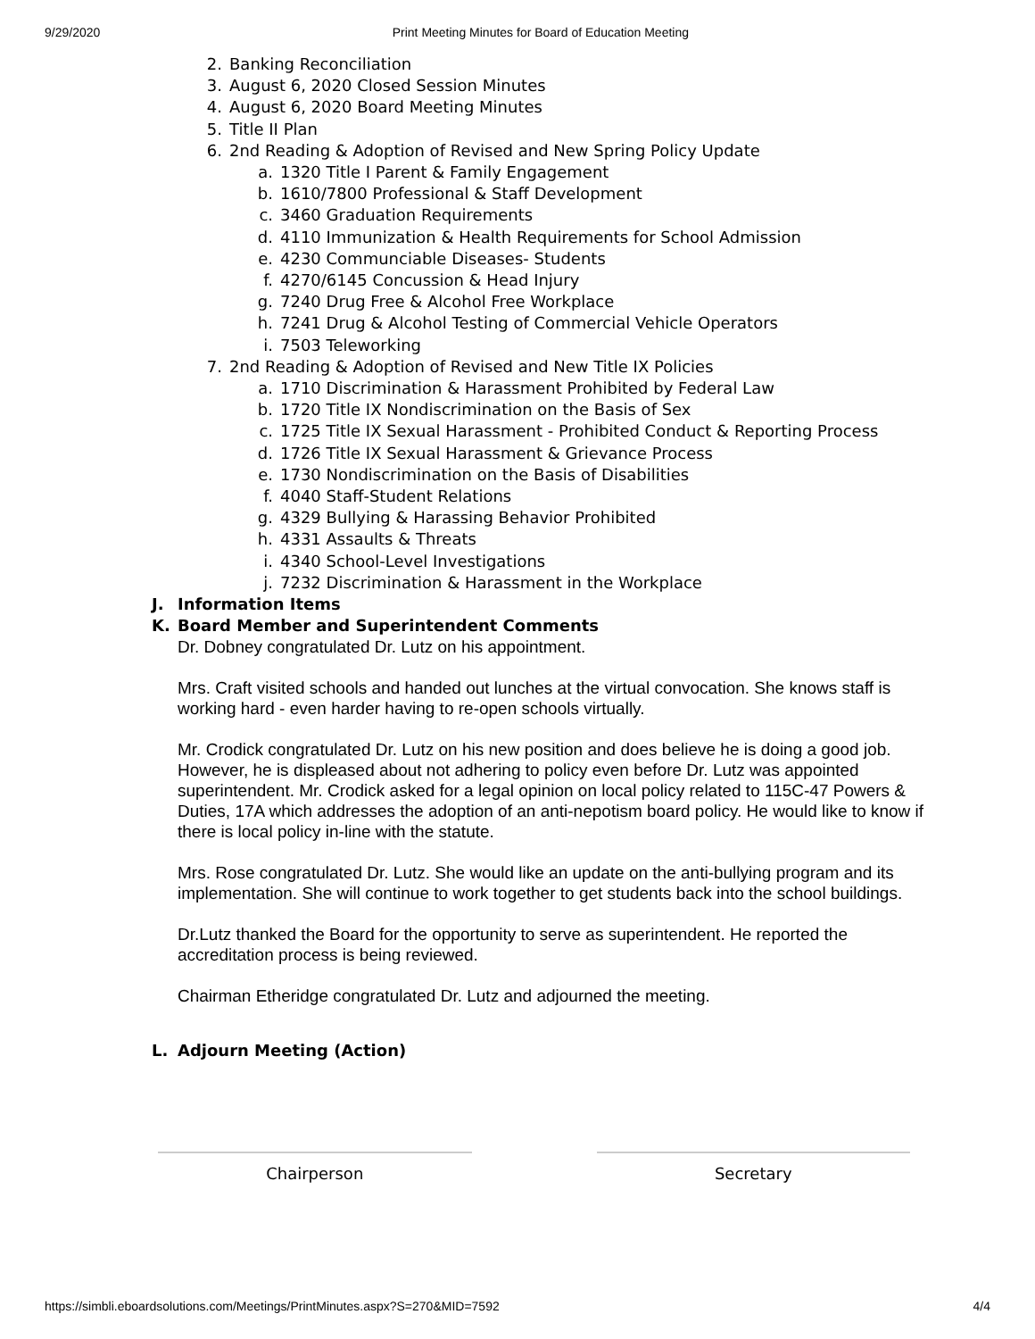9/29/2020 Print Meeting Minutes for Board of Education Meeting
2. Banking Reconciliation
3. August 6, 2020 Closed Session Minutes
4. August 6, 2020 Board Meeting Minutes
5. Title II Plan
6. 2nd Reading & Adoption of Revised and New Spring Policy Update
a. 1320 Title I Parent & Family Engagement
b. 1610/7800 Professional & Staff Development
c. 3460 Graduation Requirements
d. 4110 Immunization & Health Requirements for School Admission
e. 4230 Communciable Diseases- Students
f. 4270/6145 Concussion & Head Injury
g. 7240 Drug Free & Alcohol Free Workplace
h. 7241 Drug & Alcohol Testing of Commercial Vehicle Operators
i. 7503 Teleworking
7. 2nd Reading & Adoption of Revised and New Title IX Policies
a. 1710 Discrimination & Harassment Prohibited by Federal Law
b. 1720 Title IX Nondiscrimination on the Basis of Sex
c. 1725 Title IX Sexual Harassment - Prohibited Conduct & Reporting Process
d. 1726 Title IX Sexual Harassment & Grievance Process
e. 1730 Nondiscrimination on the Basis of Disabilities
f. 4040 Staff-Student Relations
g. 4329 Bullying & Harassing Behavior Prohibited
h. 4331 Assaults & Threats
i. 4340 School-Level Investigations
j. 7232 Discrimination & Harassment in the Workplace
J. Information Items
K. Board Member and Superintendent Comments
Dr. Dobney congratulated Dr. Lutz on his appointment.
Mrs. Craft visited schools and handed out lunches at the virtual convocation. She knows staff is working hard - even harder having to re-open schools virtually.
Mr. Crodick congratulated Dr. Lutz on his new position and does believe he is doing a good job. However, he is displeased about not adhering to policy even before Dr. Lutz was appointed superintendent. Mr. Crodick asked for a legal opinion on local policy related to 115C-47 Powers & Duties, 17A which addresses the adoption of an anti-nepotism board policy. He would like to know if there is local policy in-line with the statute.
Mrs. Rose congratulated Dr. Lutz. She would like an update on the anti-bullying program and its implementation. She will continue to work together to get students back into the school buildings.
Dr.Lutz thanked the Board for the opportunity to serve as superintendent. He reported the accreditation process is being reviewed.
Chairman Etheridge congratulated Dr. Lutz and adjourned the meeting.
L. Adjourn Meeting (Action)
Chairperson Secretary
https://simbli.eboardsolutions.com/Meetings/PrintMinutes.aspx?S=270&MID=7592 4/4